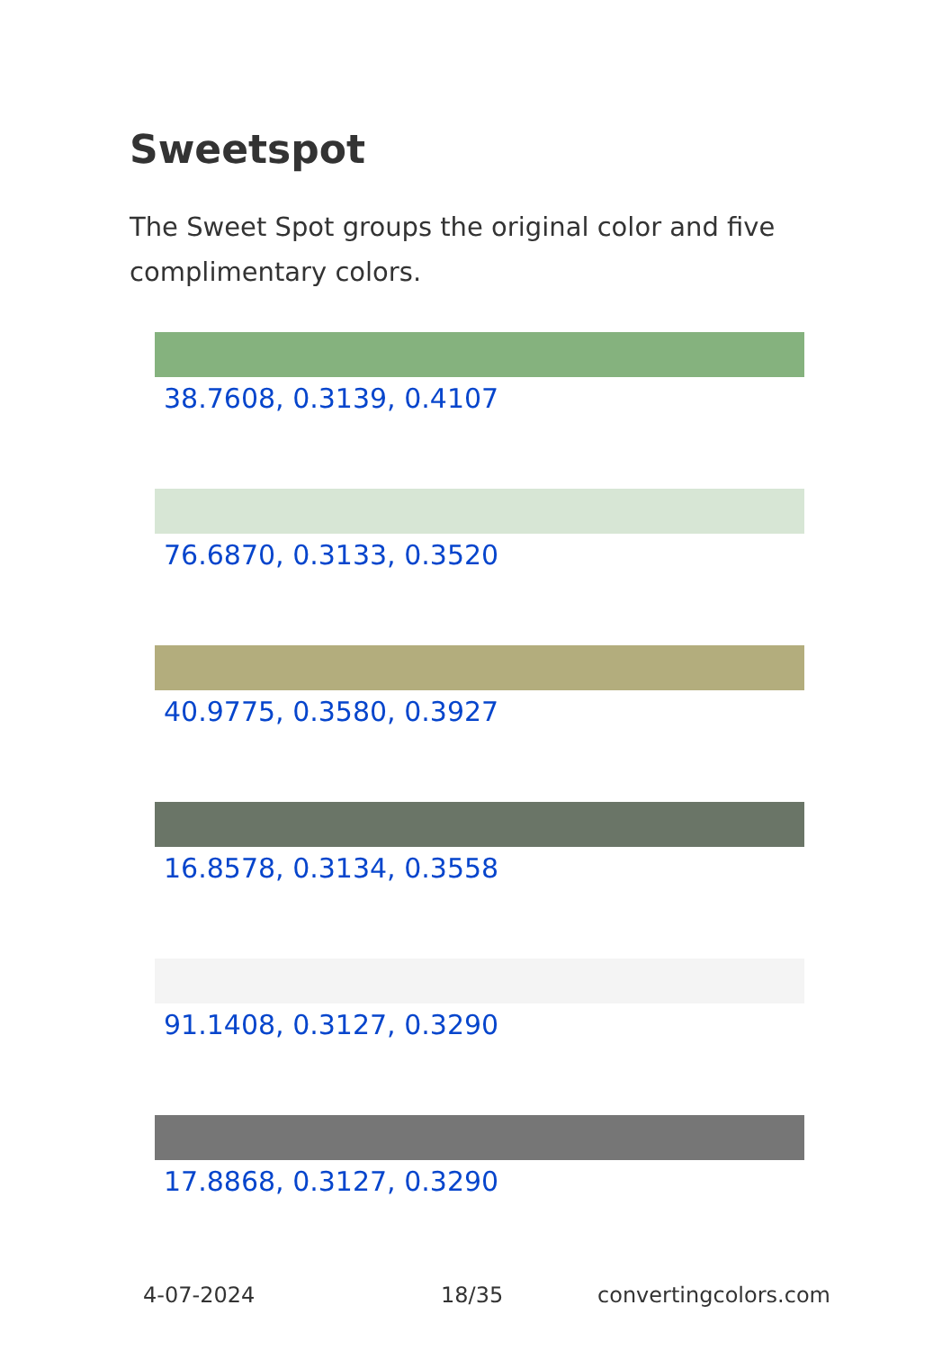Sweetspot
The Sweet Spot groups the original color and five complimentary colors.
38.7608, 0.3139, 0.4107
76.6870, 0.3133, 0.3520
40.9775, 0.3580, 0.3927
16.8578, 0.3134, 0.3558
91.1408, 0.3127, 0.3290
17.8868, 0.3127, 0.3290
4-07-2024 18/35 convertingcolors.com